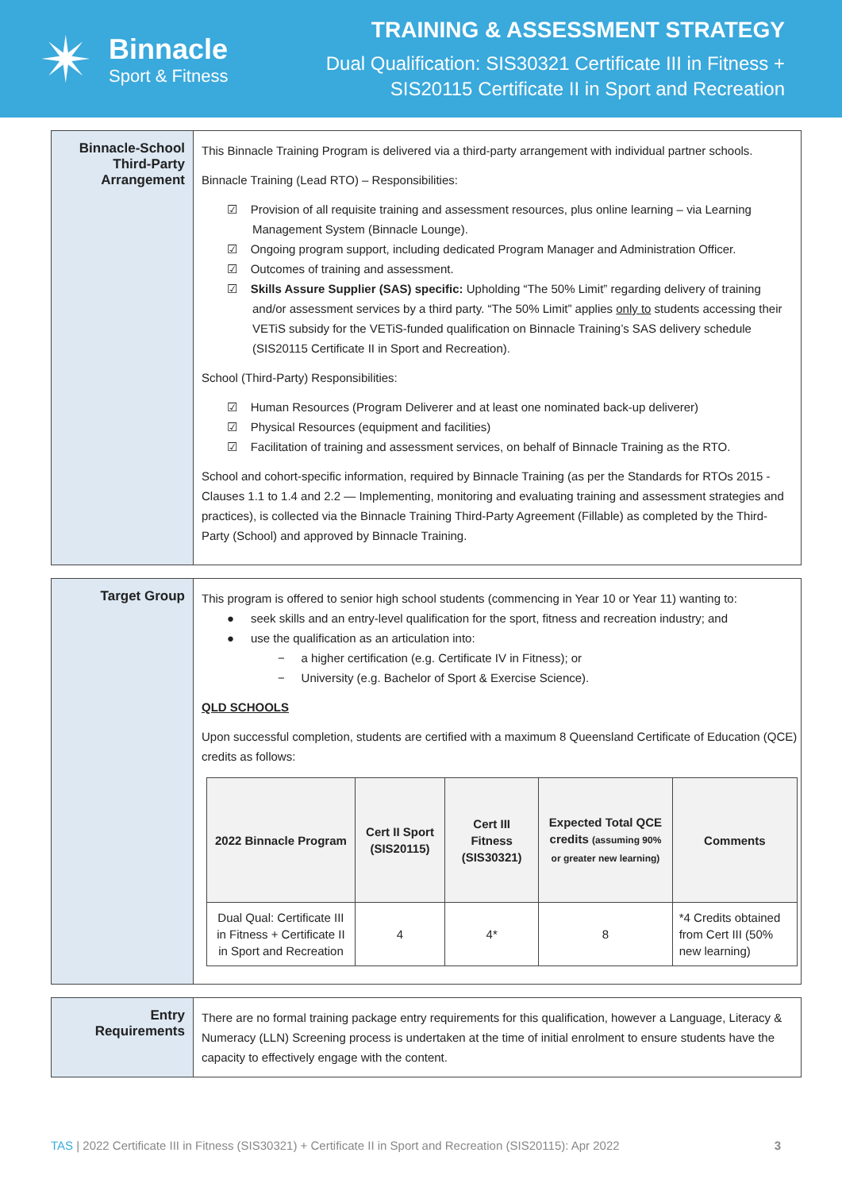✴
Binnacle
Sport & Fitness
TRAINING & ASSESSMENT STRATEGY
Dual Qualification: SIS30321 Certificate III in Fitness +
SIS20115 Certificate II in Sport and Recreation
Binnacle-School Third-Party Arrangement
This Binnacle Training Program is delivered via a third-party arrangement with individual partner schools.
Binnacle Training (Lead RTO) – Responsibilities:
☑ Provision of all requisite training and assessment resources, plus online learning – via Learning Management System (Binnacle Lounge).
☑ Ongoing program support, including dedicated Program Manager and Administration Officer.
☑ Outcomes of training and assessment.
☑ Skills Assure Supplier (SAS) specific: Upholding “The 50% Limit” regarding delivery of training and/or assessment services by a third party. “The 50% Limit” applies only to students accessing their VETiS subsidy for the VETiS-funded qualification on Binnacle Training’s SAS delivery schedule (SIS20115 Certificate II in Sport and Recreation).
School (Third-Party) Responsibilities:
☑ Human Resources (Program Deliverer and at least one nominated back-up deliverer)
☑ Physical Resources (equipment and facilities)
☑ Facilitation of training and assessment services, on behalf of Binnacle Training as the RTO.
School and cohort-specific information, required by Binnacle Training (as per the Standards for RTOs 2015 - Clauses 1.1 to 1.4 and 2.2 — Implementing, monitoring and evaluating training and assessment strategies and practices), is collected via the Binnacle Training Third-Party Agreement (Fillable) as completed by the Third-Party (School) and approved by Binnacle Training.
Target Group
This program is offered to senior high school students (commencing in Year 10 or Year 11) wanting to:
● seek skills and an entry-level qualification for the sport, fitness and recreation industry; and
● use the qualification as an articulation into:
− a higher certification (e.g. Certificate IV in Fitness); or
− University (e.g. Bachelor of Sport & Exercise Science).
QLD SCHOOLS
Upon successful completion, students are certified with a maximum 8 Queensland Certificate of Education (QCE) credits as follows:
| 2022 Binnacle Program | Cert II Sport (SIS20115) | Cert III Fitness (SIS30321) | Expected Total QCE credits (assuming 90% or greater new learning) | Comments |
| --- | --- | --- | --- | --- |
| Dual Qual: Certificate III in Fitness + Certificate II in Sport and Recreation | 4 | 4* | 8 | *4 Credits obtained from Cert III (50% new learning) |
Entry Requirements
There are no formal training package entry requirements for this qualification, however a Language, Literacy & Numeracy (LLN) Screening process is undertaken at the time of initial enrolment to ensure students have the capacity to effectively engage with the content.
TAS | 2022 Certificate III in Fitness (SIS30321) + Certificate II in Sport and Recreation (SIS20115): Apr 2022 3